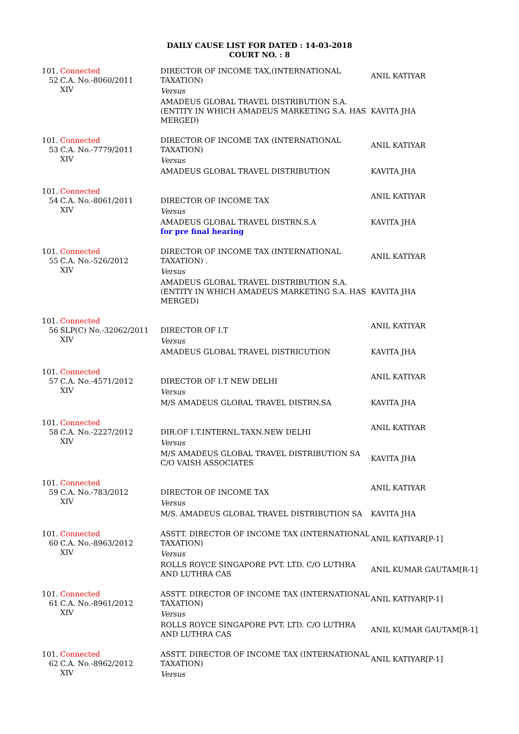DAILY CAUSE LIST FOR DATED : 14-03-2018
COURT NO. : 8
| 101. 52 | Connected C.A. No.-8060/2011 XIV | DIRECTOR OF INCOME TAX,(INTERNATIONAL TAXATION) | ANIL KATIYAR |
| | | Versus | |
| | | AMADEUS GLOBAL TRAVEL DISTRIBUTION S.A. (ENTITY IN WHICH AMADEUS MARKETING S.A. HAS MERGED) | KAVITA JHA |
| 101. 53 | Connected C.A. No.-7779/2011 XIV | DIRECTOR OF INCOME TAX (INTERNATIONAL TAXATION) | ANIL KATIYAR |
| | | Versus | |
| | | AMADEUS GLOBAL TRAVEL DISTRIBUTION | KAVITA JHA |
| 101. 54 | Connected C.A. No.-8061/2011 XIV | DIRECTOR OF INCOME TAX | ANIL KATIYAR |
| | | Versus | |
| | | AMADEUS GLOBAL TRAVEL DISTRN.S.A | KAVITA JHA |
| | | for pre final hearing | |
| 101. 55 | Connected C.A. No.-526/2012 XIV | DIRECTOR OF INCOME TAX (INTERNATIONAL TAXATION) . | ANIL KATIYAR |
| | | Versus | |
| | | AMADEUS GLOBAL TRAVEL DISTRIBUTION S.A. (ENTITY IN WHICH AMADEUS MARKETING S.A. HAS MERGED) | KAVITA JHA |
| 101. 56 | Connected SLP(C) No.-32062/2011 XIV | DIRECTOR OF I.T | ANIL KATIYAR |
| | | Versus | |
| | | AMADEUS GLOBAL TRAVEL DISTRICUTION | KAVITA JHA |
| 101. 57 | Connected C.A. No.-4571/2012 XIV | DIRECTOR OF I.T NEW DELHI | ANIL KATIYAR |
| | | Versus | |
| | | M/S AMADEUS GLOBAL TRAVEL DISTRN.SA | KAVITA JHA |
| 101. 58 | Connected C.A. No.-2227/2012 XIV | DIR.OF I.T.INTERNL.TAXN.NEW DELHI | ANIL KATIYAR |
| | | Versus | |
| | | M/S AMADEUS GLOBAL TRAVEL DISTRIBUTION SA C/O VAISH ASSOCIATES | KAVITA JHA |
| 101. 59 | Connected C.A. No.-783/2012 XIV | DIRECTOR OF INCOME TAX | ANIL KATIYAR |
| | | Versus | |
| | | M/S. AMADEUS GLOBAL TRAVEL DISTRIBUTION SA | KAVITA JHA |
| 101. 60 | Connected C.A. No.-8963/2012 XIV | ASSTT. DIRECTOR OF INCOME TAX (INTERNATIONAL TAXATION) | ANIL KATIYAR[P-1] |
| | | Versus | |
| | | ROLLS ROYCE SINGAPORE PVT. LTD. C/O LUTHRA AND LUTHRA CAS | ANIL KUMAR GAUTAM[R-1] |
| 101. 61 | Connected C.A. No.-8961/2012 XIV | ASSTT. DIRECTOR OF INCOME TAX (INTERNATIONAL TAXATION) | ANIL KATIYAR[P-1] |
| | | Versus | |
| | | ROLLS ROYCE SINGAPORE PVT. LTD. C/O LUTHRA AND LUTHRA CAS | ANIL KUMAR GAUTAM[R-1] |
| 101. 62 | Connected C.A. No.-8962/2012 XIV | ASSTT. DIRECTOR OF INCOME TAX (INTERNATIONAL TAXATION) | ANIL KATIYAR[P-1] |
| | | Versus | |